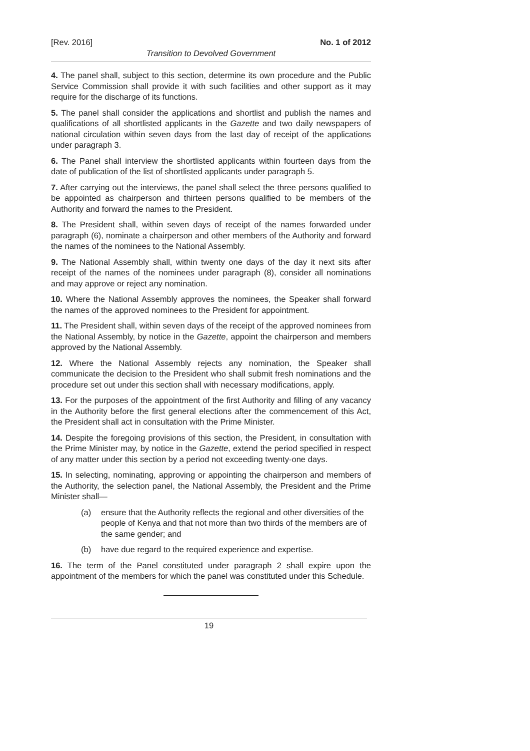[Rev. 2016] No. 1 of 2012
Transition to Devolved Government
4. The panel shall, subject to this section, determine its own procedure and the Public Service Commission shall provide it with such facilities and other support as it may require for the discharge of its functions.
5. The panel shall consider the applications and shortlist and publish the names and qualifications of all shortlisted applicants in the Gazette and two daily newspapers of national circulation within seven days from the last day of receipt of the applications under paragraph 3.
6. The Panel shall interview the shortlisted applicants within fourteen days from the date of publication of the list of shortlisted applicants under paragraph 5.
7. After carrying out the interviews, the panel shall select the three persons qualified to be appointed as chairperson and thirteen persons qualified to be members of the Authority and forward the names to the President.
8. The President shall, within seven days of receipt of the names forwarded under paragraph (6), nominate a chairperson and other members of the Authority and forward the names of the nominees to the National Assembly.
9. The National Assembly shall, within twenty one days of the day it next sits after receipt of the names of the nominees under paragraph (8), consider all nominations and may approve or reject any nomination.
10. Where the National Assembly approves the nominees, the Speaker shall forward the names of the approved nominees to the President for appointment.
11. The President shall, within seven days of the receipt of the approved nominees from the National Assembly, by notice in the Gazette, appoint the chairperson and members approved by the National Assembly.
12. Where the National Assembly rejects any nomination, the Speaker shall communicate the decision to the President who shall submit fresh nominations and the procedure set out under this section shall with necessary modifications, apply.
13. For the purposes of the appointment of the first Authority and filling of any vacancy in the Authority before the first general elections after the commencement of this Act, the President shall act in consultation with the Prime Minister.
14. Despite the foregoing provisions of this section, the President, in consultation with the Prime Minister may, by notice in the Gazette, extend the period specified in respect of any matter under this section by a period not exceeding twenty-one days.
15. In selecting, nominating, approving or appointing the chairperson and members of the Authority, the selection panel, the National Assembly, the President and the Prime Minister shall—
(a) ensure that the Authority reflects the regional and other diversities of the people of Kenya and that not more than two thirds of the members are of the same gender; and
(b) have due regard to the required experience and expertise.
16. The term of the Panel constituted under paragraph 2 shall expire upon the appointment of the members for which the panel was constituted under this Schedule.
19